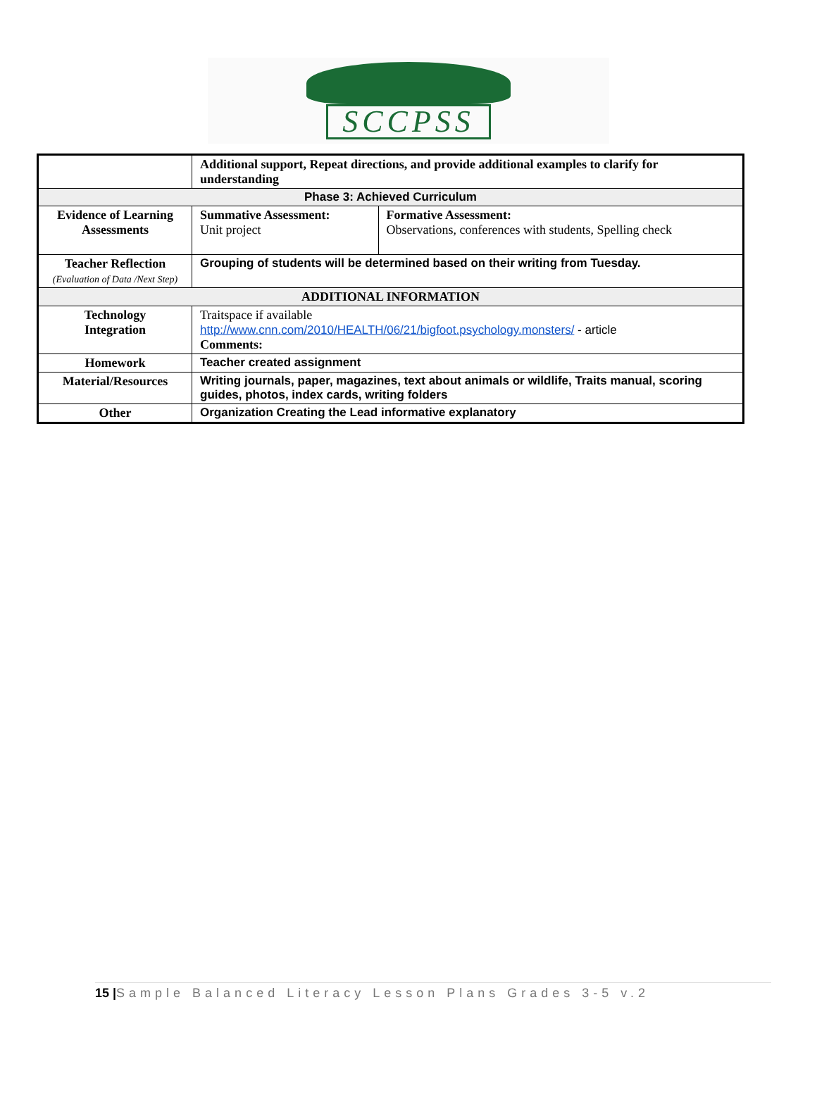SCCPSS
| | Additional support, Repeat directions, and provide additional examples to clarify for understanding | |
| Phase 3: Achieved Curriculum | | |
| Evidence of Learning Assessments | Summative Assessment: Unit project | Formative Assessment: Observations, conferences with students, Spelling check |
| Teacher Reflection (Evaluation of Data /Next Step) | Grouping of students will be determined based on their writing from Tuesday. | |
| ADDITIONAL INFORMATION | | |
| Technology Integration | Traitspace if available http://www.cnn.com/2010/HEALTH/06/21/bigfoot.psychology.monsters/ - article Comments: | |
| Homework | Teacher created assignment | |
| Material/Resources | Writing journals, paper, magazines, text about animals or wildlife, Traits manual, scoring guides, photos, index cards, writing folders | |
| Other | Organization Creating the Lead informative explanatory | |
15 |Sample Balanced Literacy Lesson Plans Grades 3-5 v.2